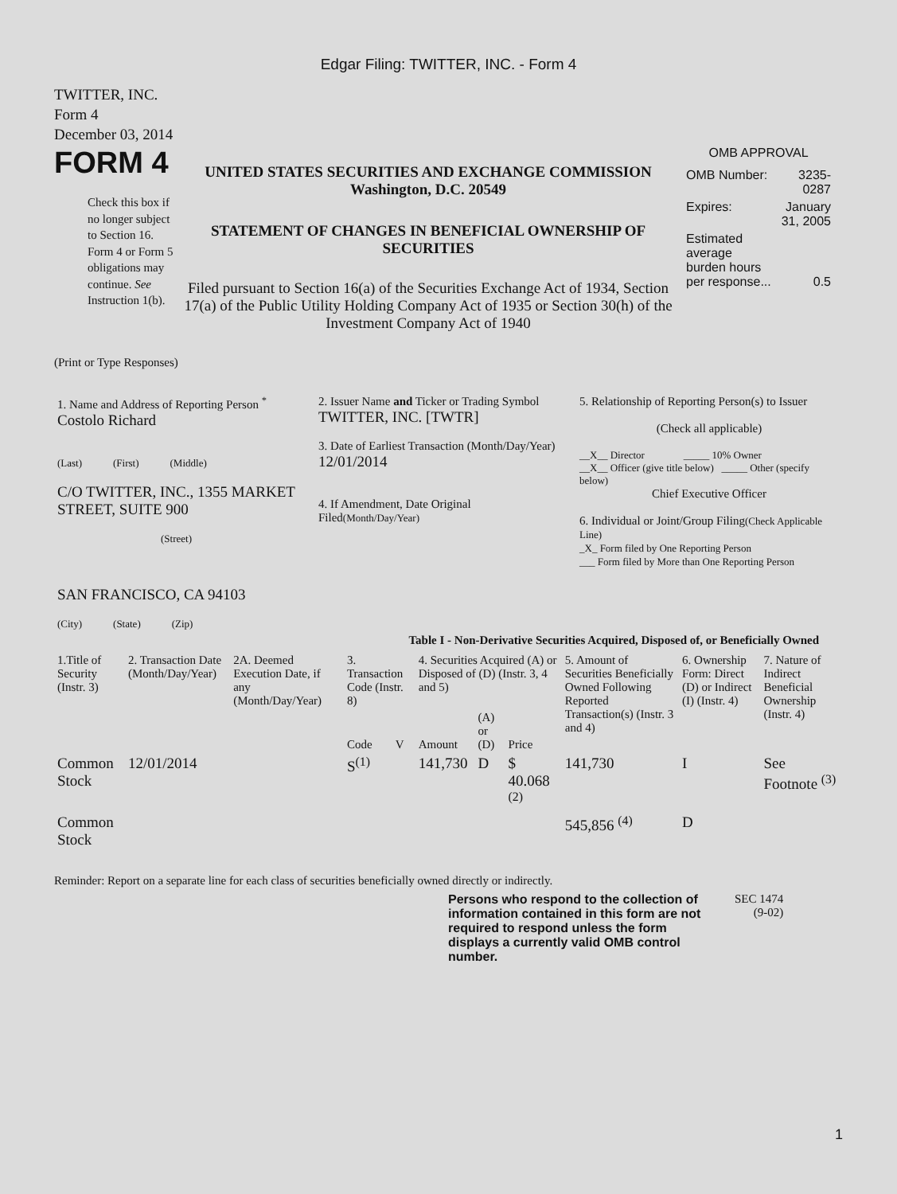Edgar Filing: TWITTER, INC. - Form 4
TWITTER, INC.
Form 4
December 03, 2014
FORM 4
Check this box if no longer subject to Section 16. Form 4 or Form 5 obligations may continue. See Instruction 1(b).
UNITED STATES SECURITIES AND EXCHANGE COMMISSION
Washington, D.C. 20549
STATEMENT OF CHANGES IN BENEFICIAL OWNERSHIP OF SECURITIES
Filed pursuant to Section 16(a) of the Securities Exchange Act of 1934, Section 17(a) of the Public Utility Holding Company Act of 1935 or Section 30(h) of the Investment Company Act of 1940
OMB APPROVAL
| OMB Number: | 3235-0287 |
| Expires: | January 31, 2005 |
| Estimated average burden hours per response... | 0.5 |
(Print or Type Responses)
| 1. Name and Address of Reporting Person <sup>*</sup> Costolo Richard (Last) (First) (Middle) C/O TWITTER, INC., 1355 MARKET STREET, SUITE 900 (Street) SAN FRANCISCO, CA 94103 (City) (State) (Zip) | 2. Issuer Name and Ticker or Trading Symbol TWITTER, INC. [TWTR] 3. Date of Earliest Transaction (Month/Day/Year) 12/01/2014 4. If Amendment, Date Original Filed (Month/Day/Year) | 5. Relationship of Reporting Person(s) to Issuer (Check all applicable) __X__ Director _____ 10% Owner __X__ Officer (give title below) _____ Other (specify below) Chief Executive Officer 6. Individual or Joint/Group Filing (Check Applicable Line) _X_ Form filed by One Reporting Person ___ Form filed by More than One Reporting Person |
Table I - Non-Derivative Securities Acquired, Disposed of, or Beneficially Owned
| 1.Title of Security (Instr. 3) | 2. Transaction Date (Month/Day/Year) | 2A. Deemed Execution Date, if any (Month/Day/Year) | 3. Transaction Code (Instr. 8) | | 4. Securities Acquired (A) or Disposed of (D) (Instr. 3, 4 and 5) | | | 5. Amount of Securities Beneficially Owned Following Reported Transaction(s) (Instr. 3 and 4) | 6. Ownership Form: Direct (D) or Indirect (I) (Instr. 4) | 7. Nature of Indirect Beneficial Ownership (Instr. 4) |
| --- | --- | --- | --- | --- | --- | --- | --- | --- | --- | --- |
| | | | Code | V | Amount | (A) or (D) | Price | | | |
| Common Stock | 12/01/2014 | | S<sup>(1)</sup> | | 141,730 | D | $ 40.068 <sup>(2)</sup> | 141,730 | I | See Footnote <sup>(3)</sup> |
| Common Stock | | | | | | | | 545,856 <sup>(4)</sup> | D | |
Reminder: Report on a separate line for each class of securities beneficially owned directly or indirectly.
Persons who respond to the collection of information contained in this form are not required to respond unless the form displays a currently valid OMB control number.
SEC 1474
(9-02)
1